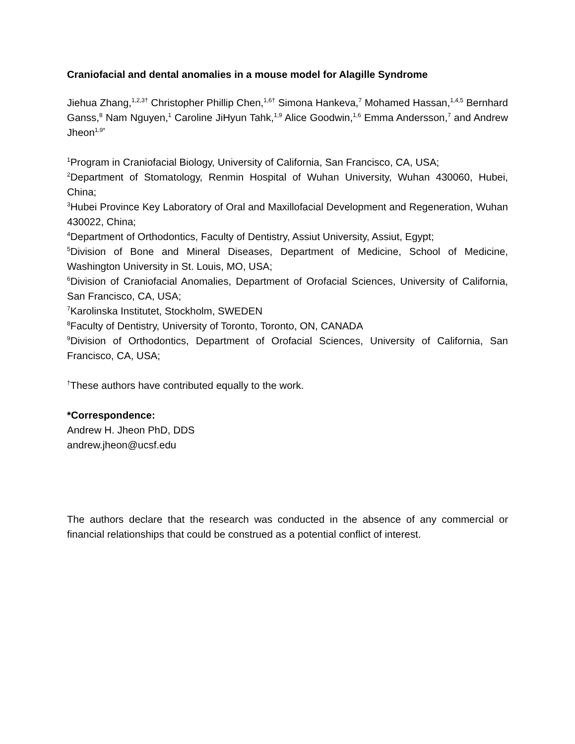Craniofacial and dental anomalies in a mouse model for Alagille Syndrome
Jiehua Zhang,<sup>1,2,3†</sup> Christopher Phillip Chen,<sup>1,6†</sup> Simona Hankeva,<sup>7</sup> Mohamed Hassan,<sup>1,4,5</sup> Bernhard Ganss,<sup>8</sup> Nam Nguyen,<sup>1</sup> Caroline JiHyun Tahk,<sup>1,9</sup> Alice Goodwin,<sup>1,6</sup> Emma Andersson,<sup>7</sup> and Andrew Jheon<sup>1,9*</sup>
<sup>1</sup> Program in Craniofacial Biology, University of California, San Francisco, CA, USA;
<sup>2</sup> Department of Stomatology, Renmin Hospital of Wuhan University, Wuhan 430060, Hubei, China;
<sup>3</sup> Hubei Province Key Laboratory of Oral and Maxillofacial Development and Regeneration, Wuhan 430022, China;
<sup>4</sup> Department of Orthodontics, Faculty of Dentistry, Assiut University, Assiut, Egypt;
<sup>5</sup> Division of Bone and Mineral Diseases, Department of Medicine, School of Medicine, Washington University in St. Louis, MO, USA;
<sup>6</sup> Division of Craniofacial Anomalies, Department of Orofacial Sciences, University of California, San Francisco, CA, USA;
<sup>7</sup> Karolinska Institutet, Stockholm, SWEDEN
<sup>8</sup> Faculty of Dentistry, University of Toronto, Toronto, ON, CANADA
<sup>9</sup> Division of Orthodontics, Department of Orofacial Sciences, University of California, San Francisco, CA, USA;
<sup>†</sup> These authors have contributed equally to the work.
*Correspondence:
Andrew H. Jheon PhD, DDS
andrew.jheon@ucsf.edu
The authors declare that the research was conducted in the absence of any commercial or financial relationships that could be construed as a potential conflict of interest.